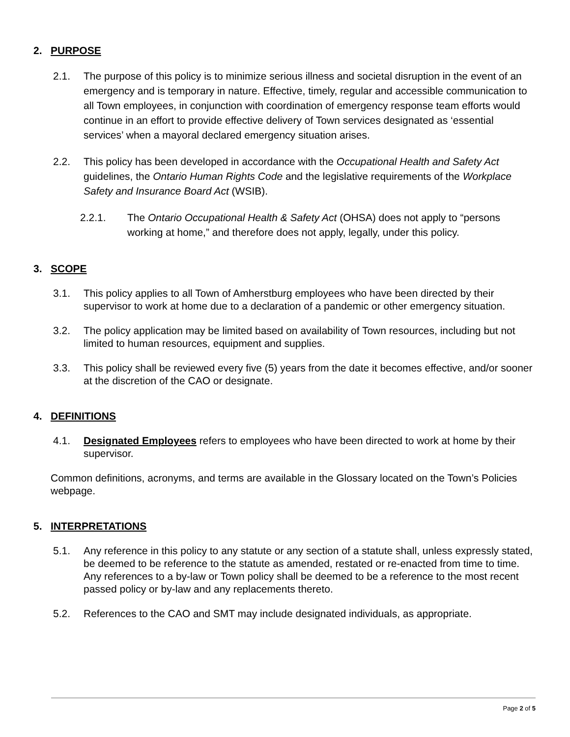2. PURPOSE
2.1. The purpose of this policy is to minimize serious illness and societal disruption in the event of an emergency and is temporary in nature. Effective, timely, regular and accessible communication to all Town employees, in conjunction with coordination of emergency response team efforts would continue in an effort to provide effective delivery of Town services designated as ‘essential services’ when a mayoral declared emergency situation arises.
2.2. This policy has been developed in accordance with the Occupational Health and Safety Act guidelines, the Ontario Human Rights Code and the legislative requirements of the Workplace Safety and Insurance Board Act (WSIB).
2.2.1. The Ontario Occupational Health & Safety Act (OHSA) does not apply to “persons working at home,” and therefore does not apply, legally, under this policy.
3. SCOPE
3.1. This policy applies to all Town of Amherstburg employees who have been directed by their supervisor to work at home due to a declaration of a pandemic or other emergency situation.
3.2. The policy application may be limited based on availability of Town resources, including but not limited to human resources, equipment and supplies.
3.3. This policy shall be reviewed every five (5) years from the date it becomes effective, and/or sooner at the discretion of the CAO or designate.
4. DEFINITIONS
4.1. Designated Employees refers to employees who have been directed to work at home by their supervisor.
Common definitions, acronyms, and terms are available in the Glossary located on the Town’s Policies webpage.
5. INTERPRETATIONS
5.1. Any reference in this policy to any statute or any section of a statute shall, unless expressly stated, be deemed to be reference to the statute as amended, restated or re-enacted from time to time. Any references to a by-law or Town policy shall be deemed to be a reference to the most recent passed policy or by-law and any replacements thereto.
5.2. References to the CAO and SMT may include designated individuals, as appropriate.
Page 2 of 5